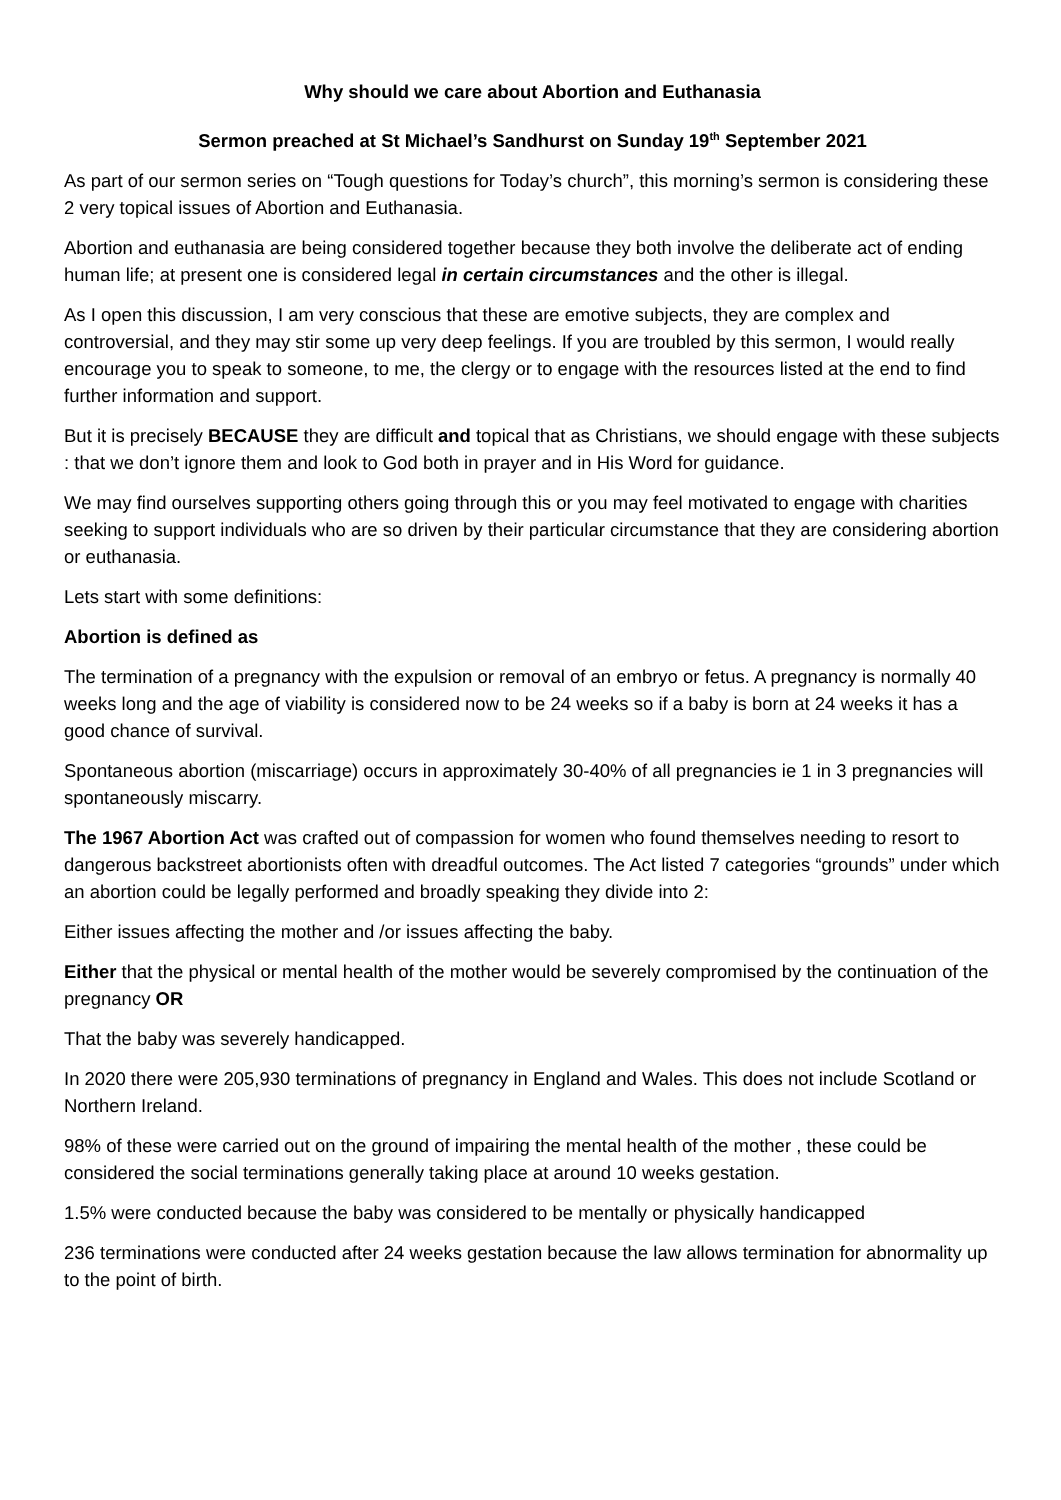Why should we care about Abortion and Euthanasia
Sermon preached at St Michael’s Sandhurst on Sunday 19<sup>th</sup> September 2021
As part of our sermon series on “Tough questions for Today’s church”, this morning’s sermon is considering these 2 very topical issues of Abortion and Euthanasia.
Abortion and euthanasia are being considered together because they both involve the deliberate act of ending human life; at present one is considered legal in certain circumstances and the other is illegal.
As I open this discussion, I am very conscious that these are emotive subjects, they are complex and controversial, and they may stir some up very deep feelings. If you are troubled by this sermon, I would really encourage you to speak to someone, to me, the clergy or to engage with the resources listed at the end to find further information and support.
But it is precisely BECAUSE they are difficult and topical that as Christians, we should engage with these subjects : that we don’t ignore them and look to God both in prayer and in His Word for guidance.
We may find ourselves supporting others going through this or you may feel motivated to engage with charities seeking to support individuals who are so driven by their particular circumstance that they are considering abortion or euthanasia.
Lets start with some definitions:
Abortion is defined as
The termination of a pregnancy with the expulsion or removal of an embryo or fetus. A pregnancy is normally 40 weeks long and the age of viability is considered now to be 24 weeks so if a baby is born at 24 weeks it has a good chance of survival.
Spontaneous abortion (miscarriage) occurs in approximately 30-40% of all pregnancies ie 1 in 3 pregnancies will spontaneously miscarry.
The 1967 Abortion Act was crafted out of compassion for women who found themselves needing to resort to dangerous backstreet abortionists often with dreadful outcomes. The Act listed 7 categories “grounds” under which an abortion could be legally performed and broadly speaking they divide into 2:
Either issues affecting the mother and /or issues affecting the baby.
Either that the physical or mental health of the mother would be severely compromised by the continuation of the pregnancy OR
That the baby was severely handicapped.
In 2020 there were 205,930 terminations of pregnancy in England and Wales. This does not include Scotland or Northern Ireland.
98% of these were carried out on the ground of impairing the mental health of the mother , these could be considered the social terminations generally taking place at around 10 weeks gestation.
1.5% were conducted because the baby was considered to be mentally or physically handicapped
236 terminations were conducted after 24 weeks gestation because the law allows termination for abnormality up to the point of birth.